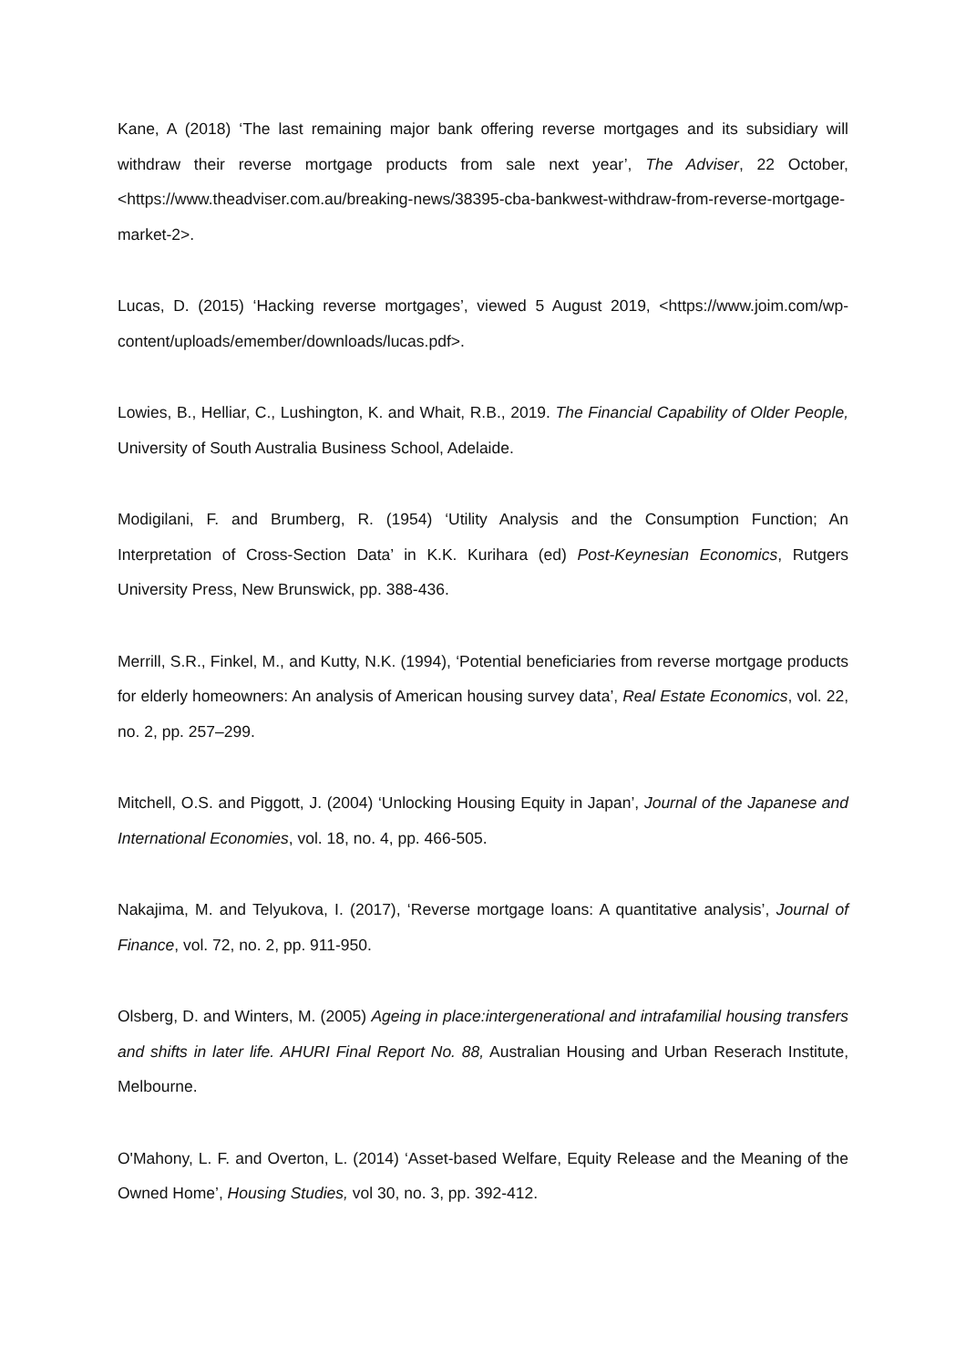Kane, A (2018) ‘The last remaining major bank offering reverse mortgages and its subsidiary will withdraw their reverse mortgage products from sale next year’, The Adviser, 22 October, <https://www.theadviser.com.au/breaking-news/38395-cba-bankwest-withdraw-from-reverse-mortgage-market-2>.
Lucas, D. (2015) ‘Hacking reverse mortgages’, viewed 5 August 2019, <https://www.joim.com/wp-content/uploads/emember/downloads/lucas.pdf>.
Lowies, B., Helliar, C., Lushington, K. and Whait, R.B., 2019. The Financial Capability of Older People, University of South Australia Business School, Adelaide.
Modigilani, F. and Brumberg, R. (1954) ‘Utility Analysis and the Consumption Function; An Interpretation of Cross-Section Data’ in K.K. Kurihara (ed) Post-Keynesian Economics, Rutgers University Press, New Brunswick, pp. 388-436.
Merrill, S.R., Finkel, M., and Kutty, N.K. (1994), ‘Potential beneficiaries from reverse mortgage products for elderly homeowners: An analysis of American housing survey data’, Real Estate Economics, vol. 22, no. 2, pp. 257–299.
Mitchell, O.S. and Piggott, J. (2004) ‘Unlocking Housing Equity in Japan’, Journal of the Japanese and International Economies, vol. 18, no. 4, pp. 466-505.
Nakajima, M. and Telyukova, I. (2017), ‘Reverse mortgage loans: A quantitative analysis’, Journal of Finance, vol. 72, no. 2, pp. 911-950.
Olsberg, D. and Winters, M. (2005) Ageing in place:intergenerational and intrafamilial housing transfers and shifts in later life. AHURI Final Report No. 88, Australian Housing and Urban Reserach Institute, Melbourne.
O'Mahony, L. F. and Overton, L. (2014) ‘Asset-based Welfare, Equity Release and the Meaning of the Owned Home’, Housing Studies, vol 30, no. 3, pp. 392-412.